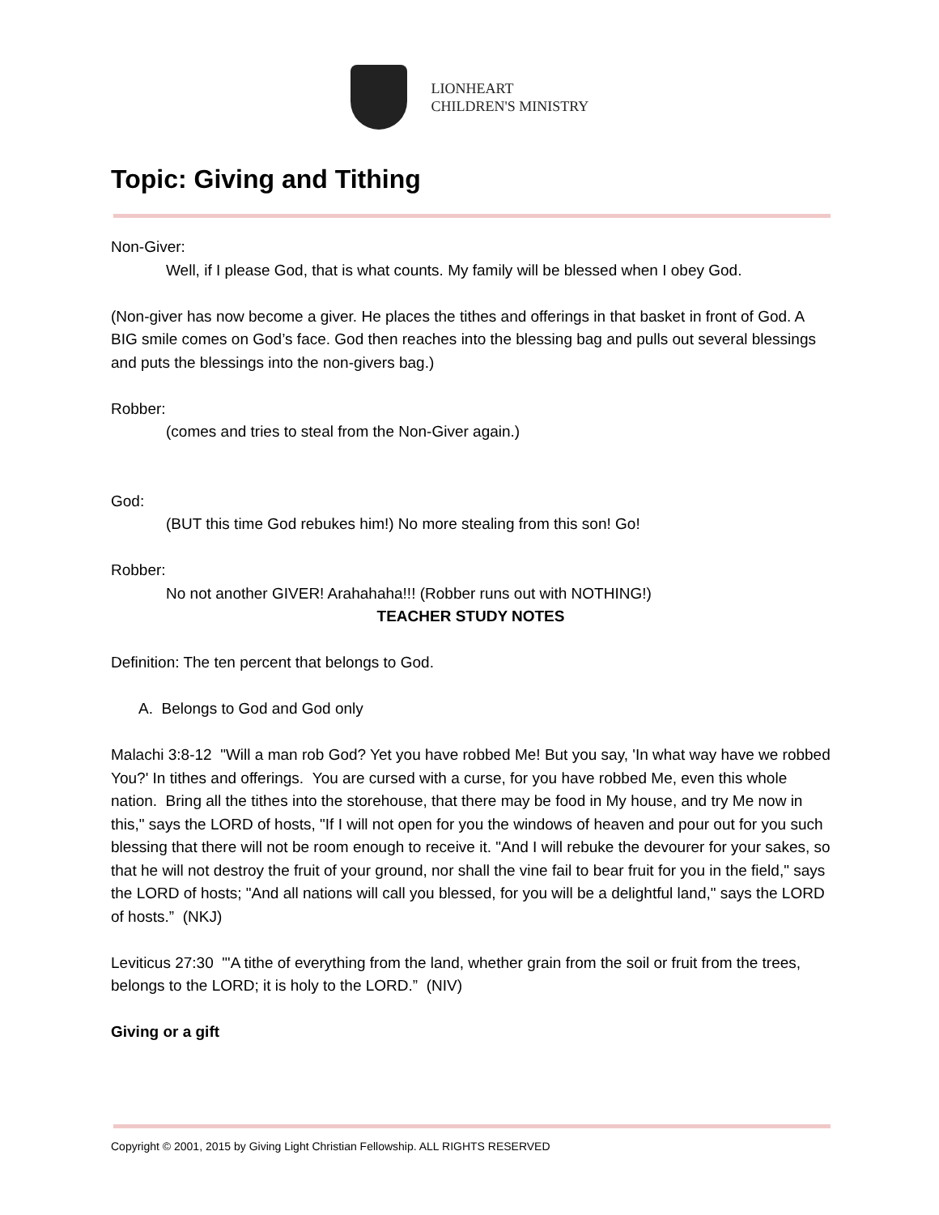LIONHEART
CHILDREN'S MINISTRY
Topic: Giving and Tithing
Non-Giver:
Well, if I please God, that is what counts. My family will be blessed when I obey God.
(Non-giver has now become a giver. He places the tithes and offerings in that basket in front of God. A BIG smile comes on God’s face. God then reaches into the blessing bag and pulls out several blessings and puts the blessings into the non-givers bag.)
Robber:
(comes and tries to steal from the Non-Giver again.)
God:
(BUT this time God rebukes him!) No more stealing from this son! Go!
Robber:
No not another GIVER! Arahahaha!!! (Robber runs out with NOTHING!)
TEACHER STUDY NOTES
Definition: The ten percent that belongs to God.
A. Belongs to God and God only
Malachi 3:8-12 "Will a man rob God? Yet you have robbed Me! But you say, 'In what way have we robbed You?' In tithes and offerings. You are cursed with a curse, for you have robbed Me, even this whole nation. Bring all the tithes into the storehouse, that there may be food in My house, and try Me now in this," says the LORD of hosts, "If I will not open for you the windows of heaven and pour out for you such blessing that there will not be room enough to receive it. "And I will rebuke the devourer for your sakes, so that he will not destroy the fruit of your ground, nor shall the vine fail to bear fruit for you in the field," says the LORD of hosts; "And all nations will call you blessed, for you will be a delightful land," says the LORD of hosts.” (NKJ)
Leviticus 27:30 "'A tithe of everything from the land, whether grain from the soil or fruit from the trees, belongs to the LORD; it is holy to the LORD.” (NIV)
Giving or a gift
Copyright © 2001, 2015 by Giving Light Christian Fellowship. ALL RIGHTS RESERVED